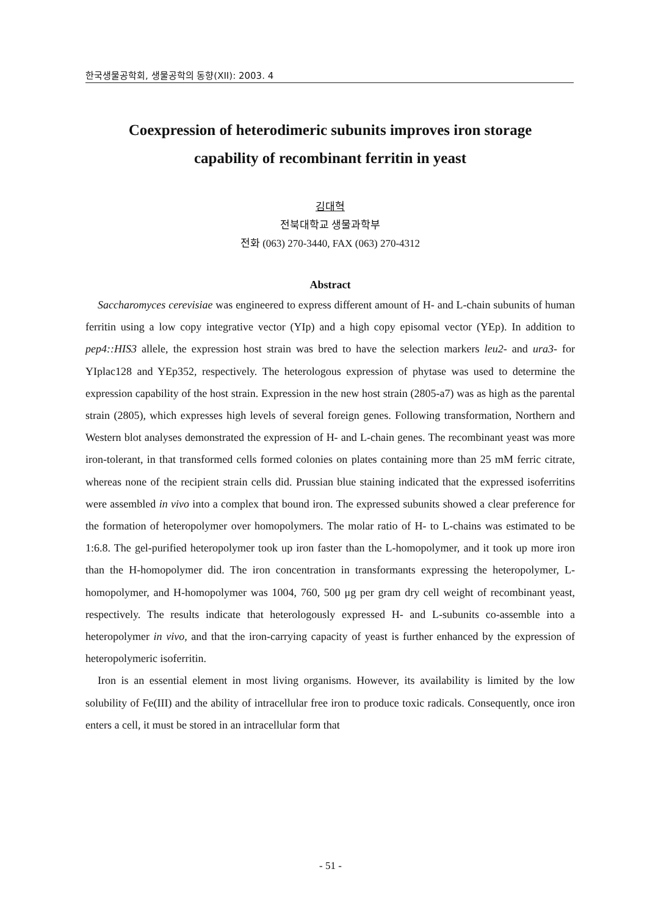한국생물공학회, 생물공학의 동향(XII): 2003. 4
Coexpression of heterodimeric subunits improves iron storage
capability of recombinant ferritin in yeast
김대혁
전북대학교 생물과학부
전화 (063) 270-3440, FAX (063) 270-4312
Abstract
Saccharomyces cerevisiae was engineered to express different amount of H- and L-chain subunits of human ferritin using a low copy integrative vector (YIp) and a high copy episomal vector (YEp). In addition to pep4::HIS3 allele, the expression host strain was bred to have the selection markers leu2- and ura3- for YIplac128 and YEp352, respectively. The heterologous expression of phytase was used to determine the expression capability of the host strain. Expression in the new host strain (2805-a7) was as high as the parental strain (2805), which expresses high levels of several foreign genes. Following transformation, Northern and Western blot analyses demonstrated the expression of H- and L-chain genes. The recombinant yeast was more iron-tolerant, in that transformed cells formed colonies on plates containing more than 25 mM ferric citrate, whereas none of the recipient strain cells did. Prussian blue staining indicated that the expressed isoferritins were assembled in vivo into a complex that bound iron. The expressed subunits showed a clear preference for the formation of heteropolymer over homopolymers. The molar ratio of H- to L-chains was estimated to be 1:6.8. The gel-purified heteropolymer took up iron faster than the L-homopolymer, and it took up more iron than the H-homopolymer did. The iron concentration in transformants expressing the heteropolymer, L-homopolymer, and H-homopolymer was 1004, 760, 500 μg per gram dry cell weight of recombinant yeast, respectively. The results indicate that heterologously expressed H- and L-subunits co-assemble into a heteropolymer in vivo, and that the iron-carrying capacity of yeast is further enhanced by the expression of heteropolymeric isoferritin.
Iron is an essential element in most living organisms. However, its availability is limited by the low solubility of Fe(III) and the ability of intracellular free iron to produce toxic radicals. Consequently, once iron enters a cell, it must be stored in an intracellular form that
- 51 -